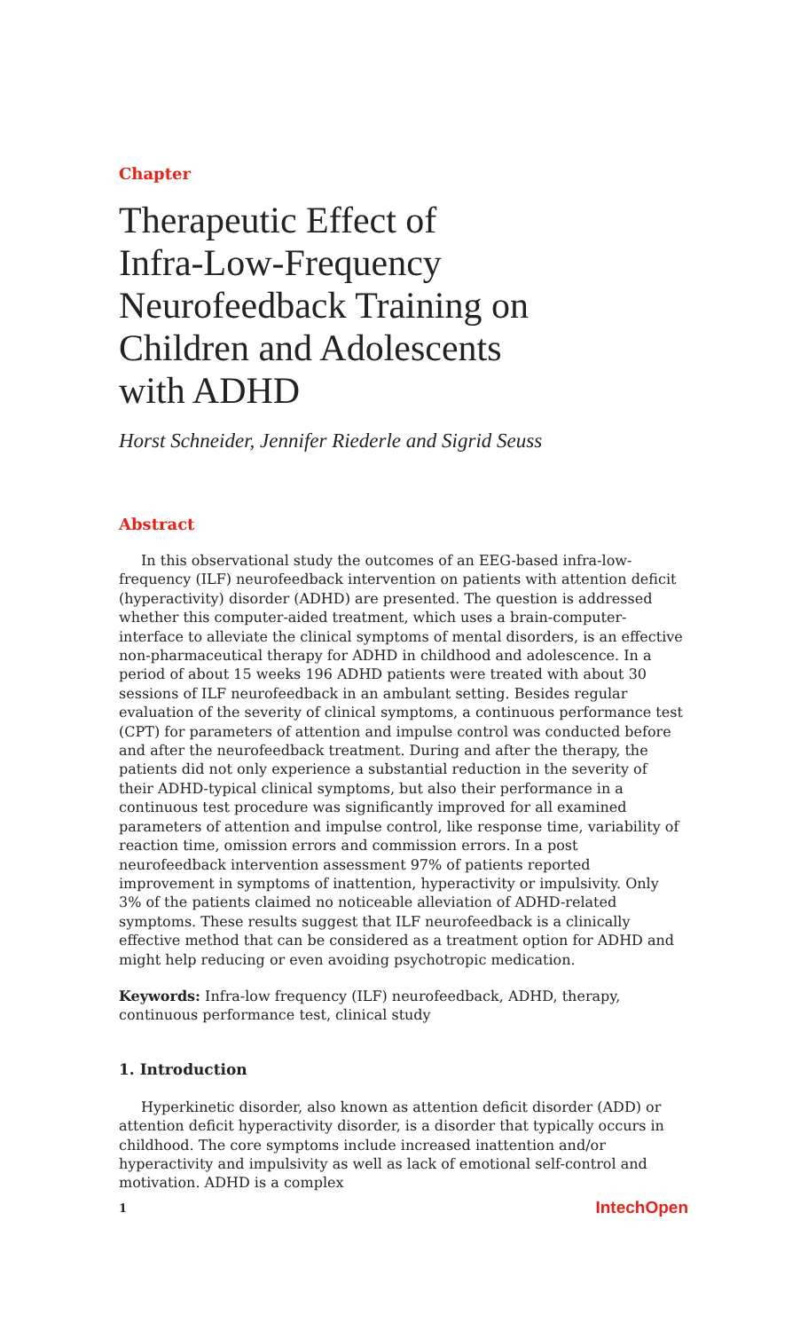Chapter
Therapeutic Effect of
Infra-Low-Frequency
Neurofeedback Training on
Children and Adolescents
with ADHD
Horst Schneider, Jennifer Riederle and Sigrid Seuss
Abstract
In this observational study the outcomes of an EEG-based infra-low-frequency (ILF) neurofeedback intervention on patients with attention deficit (hyperactivity) disorder (ADHD) are presented. The question is addressed whether this computer-aided treatment, which uses a brain-computer-interface to alleviate the clinical symptoms of mental disorders, is an effective non-pharmaceutical therapy for ADHD in childhood and adolescence. In a period of about 15 weeks 196 ADHD patients were treated with about 30 sessions of ILF neurofeedback in an ambulant setting. Besides regular evaluation of the severity of clinical symptoms, a continuous performance test (CPT) for parameters of attention and impulse control was conducted before and after the neurofeedback treatment. During and after the therapy, the patients did not only experience a substantial reduction in the severity of their ADHD-typical clinical symptoms, but also their performance in a continuous test procedure was significantly improved for all examined parameters of attention and impulse control, like response time, variability of reaction time, omission errors and commission errors. In a post neurofeedback intervention assessment 97% of patients reported improvement in symptoms of inattention, hyperactivity or impulsivity. Only 3% of the patients claimed no noticeable alleviation of ADHD-related symptoms. These results suggest that ILF neurofeedback is a clinically effective method that can be considered as a treatment option for ADHD and might help reducing or even avoiding psychotropic medication.
Keywords: Infra-low frequency (ILF) neurofeedback, ADHD, therapy, continuous performance test, clinical study
1. Introduction
Hyperkinetic disorder, also known as attention deficit disorder (ADD) or attention deficit hyperactivity disorder, is a disorder that typically occurs in childhood. The core symptoms include increased inattention and/or hyperactivity and impulsivity as well as lack of emotional self-control and motivation. ADHD is a complex
1 IntechOpen